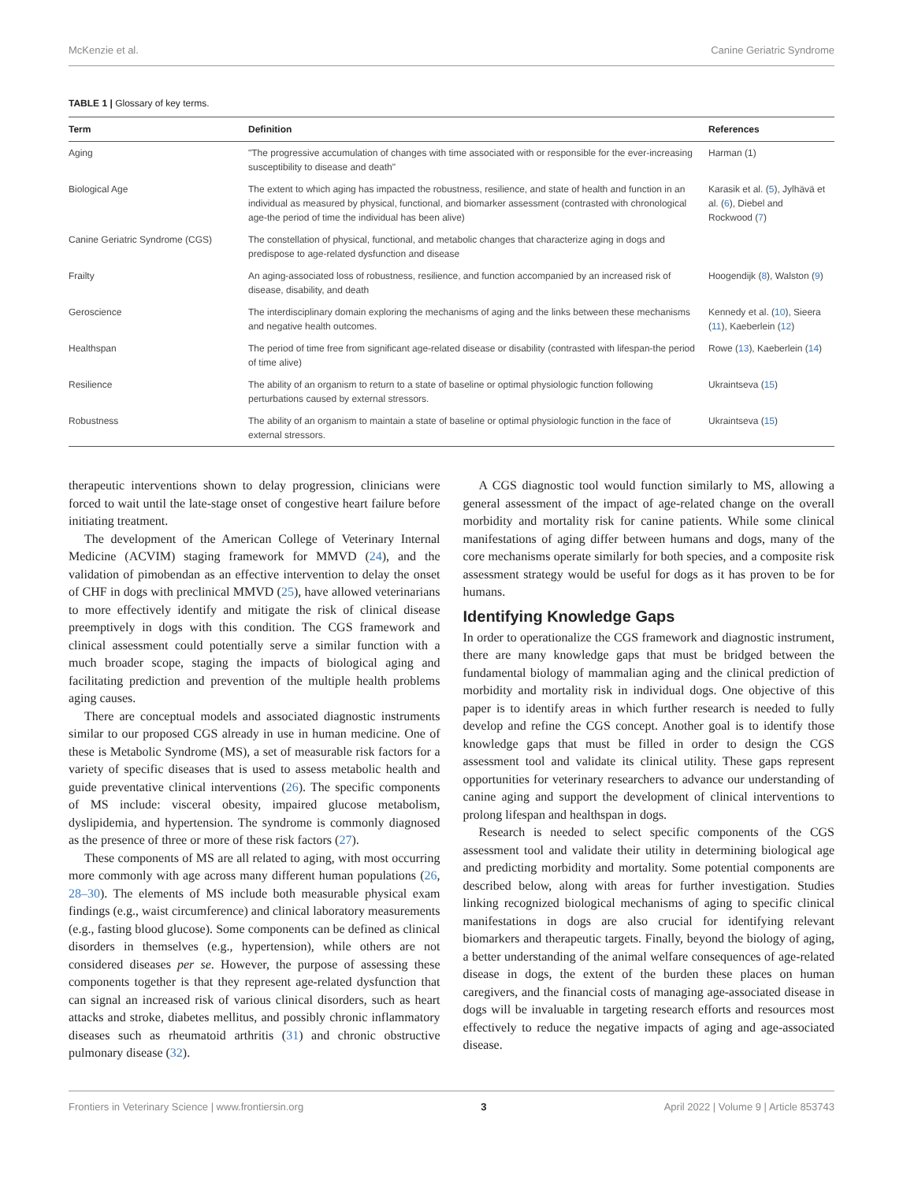McKenzie et al. Canine Geriatric Syndrome
TABLE 1 | Glossary of key terms.
| Term | Definition | References |
| --- | --- | --- |
| Aging | "The progressive accumulation of changes with time associated with or responsible for the ever-increasing susceptibility to disease and death" | Harman (1) |
| Biological Age | The extent to which aging has impacted the robustness, resilience, and state of health and function in an individual as measured by physical, functional, and biomarker assessment (contrasted with chronological age-the period of time the individual has been alive) | Karasik et al. ( 5 ), Jylhävä et al. ( 6 ), Diebel and Rockwood ( 7 ) |
| Canine Geriatric Syndrome (CGS) | The constellation of physical, functional, and metabolic changes that characterize aging in dogs and predispose to age-related dysfunction and disease | |
| Frailty | An aging-associated loss of robustness, resilience, and function accompanied by an increased risk of disease, disability, and death | Hoogendijk ( 8 ), Walston ( 9 ) |
| Geroscience | The interdisciplinary domain exploring the mechanisms of aging and the links between these mechanisms and negative health outcomes. | Kennedy et al. ( 10 ), Sieera ( 11 ), Kaeberlein ( 12 ) |
| Healthspan | The period of time free from significant age-related disease or disability (contrasted with lifespan-the period of time alive) | Rowe ( 13 ), Kaeberlein ( 14 ) |
| Resilience | The ability of an organism to return to a state of baseline or optimal physiologic function following perturbations caused by external stressors. | Ukraintseva ( 15 ) |
| Robustness | The ability of an organism to maintain a state of baseline or optimal physiologic function in the face of external stressors. | Ukraintseva ( 15 ) |
therapeutic interventions shown to delay progression, clinicians were forced to wait until the late-stage onset of congestive heart failure before initiating treatment.
The development of the American College of Veterinary Internal Medicine (ACVIM) staging framework for MMVD (24), and the validation of pimobendan as an effective intervention to delay the onset of CHF in dogs with preclinical MMVD (25), have allowed veterinarians to more effectively identify and mitigate the risk of clinical disease preemptively in dogs with this condition. The CGS framework and clinical assessment could potentially serve a similar function with a much broader scope, staging the impacts of biological aging and facilitating prediction and prevention of the multiple health problems aging causes.
There are conceptual models and associated diagnostic instruments similar to our proposed CGS already in use in human medicine. One of these is Metabolic Syndrome (MS), a set of measurable risk factors for a variety of specific diseases that is used to assess metabolic health and guide preventative clinical interventions (26). The specific components of MS include: visceral obesity, impaired glucose metabolism, dyslipidemia, and hypertension. The syndrome is commonly diagnosed as the presence of three or more of these risk factors (27).
These components of MS are all related to aging, with most occurring more commonly with age across many different human populations (26, 28–30). The elements of MS include both measurable physical exam findings (e.g., waist circumference) and clinical laboratory measurements (e.g., fasting blood glucose). Some components can be defined as clinical disorders in themselves (e.g., hypertension), while others are not considered diseases per se. However, the purpose of assessing these components together is that they represent age-related dysfunction that can signal an increased risk of various clinical disorders, such as heart attacks and stroke, diabetes mellitus, and possibly chronic inflammatory diseases such as rheumatoid arthritis (31) and chronic obstructive pulmonary disease (32).
A CGS diagnostic tool would function similarly to MS, allowing a general assessment of the impact of age-related change on the overall morbidity and mortality risk for canine patients. While some clinical manifestations of aging differ between humans and dogs, many of the core mechanisms operate similarly for both species, and a composite risk assessment strategy would be useful for dogs as it has proven to be for humans.
Identifying Knowledge Gaps
In order to operationalize the CGS framework and diagnostic instrument, there are many knowledge gaps that must be bridged between the fundamental biology of mammalian aging and the clinical prediction of morbidity and mortality risk in individual dogs. One objective of this paper is to identify areas in which further research is needed to fully develop and refine the CGS concept. Another goal is to identify those knowledge gaps that must be filled in order to design the CGS assessment tool and validate its clinical utility. These gaps represent opportunities for veterinary researchers to advance our understanding of canine aging and support the development of clinical interventions to prolong lifespan and healthspan in dogs.
Research is needed to select specific components of the CGS assessment tool and validate their utility in determining biological age and predicting morbidity and mortality. Some potential components are described below, along with areas for further investigation. Studies linking recognized biological mechanisms of aging to specific clinical manifestations in dogs are also crucial for identifying relevant biomarkers and therapeutic targets. Finally, beyond the biology of aging, a better understanding of the animal welfare consequences of age-related disease in dogs, the extent of the burden these places on human caregivers, and the financial costs of managing age-associated disease in dogs will be invaluable in targeting research efforts and resources most effectively to reduce the negative impacts of aging and age-associated disease.
Frontiers in Veterinary Science | www.frontiersin.org 3 April 2022 | Volume 9 | Article 853743